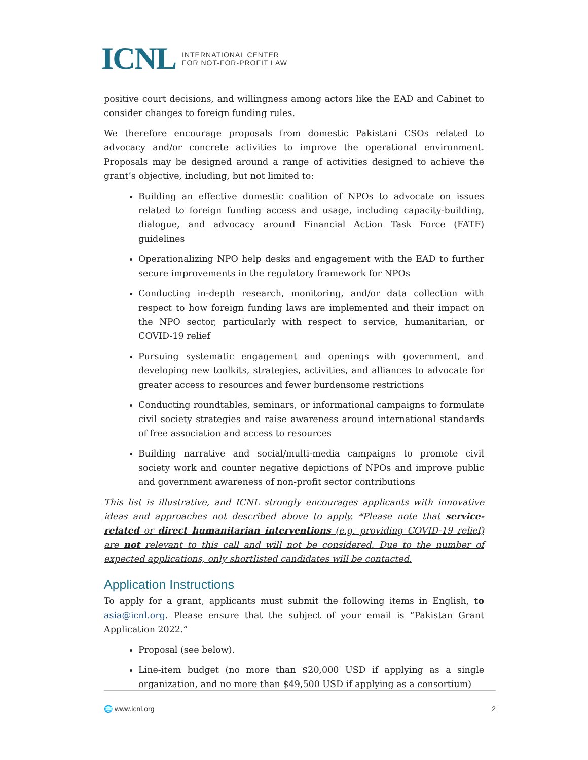ICNL INTERNATIONAL CENTER
FOR NOT-FOR-PROFIT LAW
positive court decisions, and willingness among actors like the EAD and Cabinet to consider changes to foreign funding rules.
We therefore encourage proposals from domestic Pakistani CSOs related to advocacy and/or concrete activities to improve the operational environment. Proposals may be designed around a range of activities designed to achieve the grant’s objective, including, but not limited to:
Building an effective domestic coalition of NPOs to advocate on issues related to foreign funding access and usage, including capacity-building, dialogue, and advocacy around Financial Action Task Force (FATF) guidelines
Operationalizing NPO help desks and engagement with the EAD to further secure improvements in the regulatory framework for NPOs
Conducting in-depth research, monitoring, and/or data collection with respect to how foreign funding laws are implemented and their impact on the NPO sector, particularly with respect to service, humanitarian, or COVID-19 relief
Pursuing systematic engagement and openings with government, and developing new toolkits, strategies, activities, and alliances to advocate for greater access to resources and fewer burdensome restrictions
Conducting roundtables, seminars, or informational campaigns to formulate civil society strategies and raise awareness around international standards of free association and access to resources
Building narrative and social/multi-media campaigns to promote civil society work and counter negative depictions of NPOs and improve public and government awareness of non-profit sector contributions
This list is illustrative, and ICNL strongly encourages applicants with innovative ideas and approaches not described above to apply. *Please note that service-related or direct humanitarian interventions (e.g. providing COVID-19 relief) are not relevant to this call and will not be considered. Due to the number of expected applications, only shortlisted candidates will be contacted.
Application Instructions
To apply for a grant, applicants must submit the following items in English, to asia@icnl.org. Please ensure that the subject of your email is “Pakistan Grant Application 2022.”
Proposal (see below).
Line-item budget (no more than $20,000 USD if applying as a single organization, and no more than $49,500 USD if applying as a consortium)
🌐 www.icnl.org 2